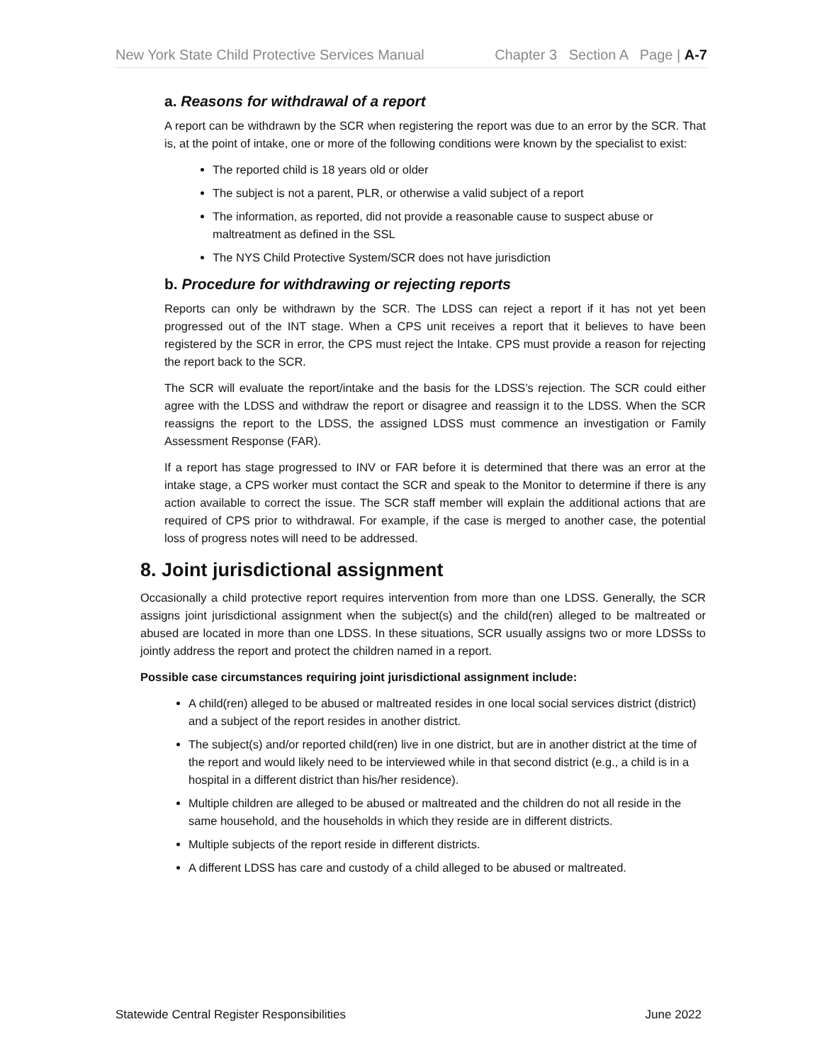New York State Child Protective Services Manual Chapter 3 Section A Page | A-7
a. Reasons for withdrawal of a report
A report can be withdrawn by the SCR when registering the report was due to an error by the SCR. That is, at the point of intake, one or more of the following conditions were known by the specialist to exist:
The reported child is 18 years old or older
The subject is not a parent, PLR, or otherwise a valid subject of a report
The information, as reported, did not provide a reasonable cause to suspect abuse or maltreatment as defined in the SSL
The NYS Child Protective System/SCR does not have jurisdiction
b. Procedure for withdrawing or rejecting reports
Reports can only be withdrawn by the SCR. The LDSS can reject a report if it has not yet been progressed out of the INT stage. When a CPS unit receives a report that it believes to have been registered by the SCR in error, the CPS must reject the Intake. CPS must provide a reason for rejecting the report back to the SCR.
The SCR will evaluate the report/intake and the basis for the LDSS’s rejection. The SCR could either agree with the LDSS and withdraw the report or disagree and reassign it to the LDSS. When the SCR reassigns the report to the LDSS, the assigned LDSS must commence an investigation or Family Assessment Response (FAR).
If a report has stage progressed to INV or FAR before it is determined that there was an error at the intake stage, a CPS worker must contact the SCR and speak to the Monitor to determine if there is any action available to correct the issue. The SCR staff member will explain the additional actions that are required of CPS prior to withdrawal. For example, if the case is merged to another case, the potential loss of progress notes will need to be addressed.
8. Joint jurisdictional assignment
Occasionally a child protective report requires intervention from more than one LDSS. Generally, the SCR assigns joint jurisdictional assignment when the subject(s) and the child(ren) alleged to be maltreated or abused are located in more than one LDSS. In these situations, SCR usually assigns two or more LDSSs to jointly address the report and protect the children named in a report.
Possible case circumstances requiring joint jurisdictional assignment include:
A child(ren) alleged to be abused or maltreated resides in one local social services district (district) and a subject of the report resides in another district.
The subject(s) and/or reported child(ren) live in one district, but are in another district at the time of the report and would likely need to be interviewed while in that second district (e.g., a child is in a hospital in a different district than his/her residence).
Multiple children are alleged to be abused or maltreated and the children do not all reside in the same household, and the households in which they reside are in different districts.
Multiple subjects of the report reside in different districts.
A different LDSS has care and custody of a child alleged to be abused or maltreated.
Statewide Central Register Responsibilities June 2022